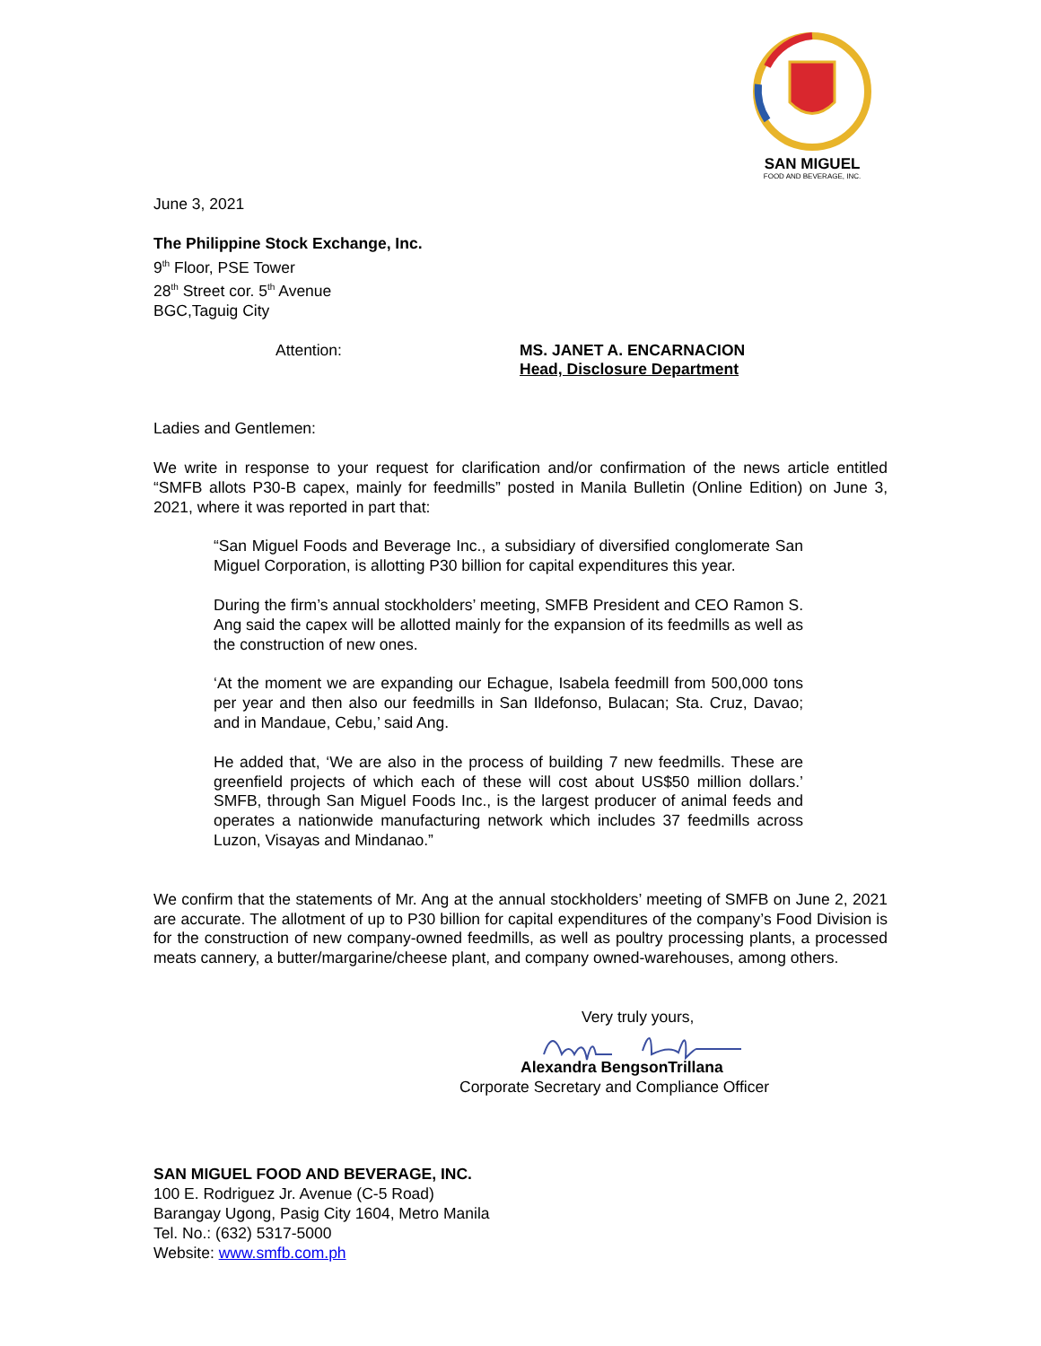SAN MIGUEL
FOOD AND BEVERAGE, INC.
June 3, 2021
The Philippine Stock Exchange, Inc.
9<sup>th</sup> Floor, PSE Tower
28<sup>th</sup> Street cor. 5<sup>th</sup> Avenue
BGC,Taguig City
Attention: MS. JANET A. ENCARNACION
Head, Disclosure Department
Ladies and Gentlemen:
We write in response to your request for clarification and/or confirmation of the news article entitled “SMFB allots P30-B capex, mainly for feedmills” posted in Manila Bulletin (Online Edition) on June 3, 2021, where it was reported in part that:
“San Miguel Foods and Beverage Inc., a subsidiary of diversified conglomerate San Miguel Corporation, is allotting P30 billion for capital expenditures this year.
During the firm’s annual stockholders’ meeting, SMFB President and CEO Ramon S. Ang said the capex will be allotted mainly for the expansion of its feedmills as well as the construction of new ones.
‘At the moment we are expanding our Echague, Isabela feedmill from 500,000 tons per year and then also our feedmills in San Ildefonso, Bulacan; Sta. Cruz, Davao; and in Mandaue, Cebu,’ said Ang.
He added that, ‘We are also in the process of building 7 new feedmills. These are greenfield projects of which each of these will cost about US$50 million dollars.’ SMFB, through San Miguel Foods Inc., is the largest producer of animal feeds and operates a nationwide manufacturing network which includes 37 feedmills across Luzon, Visayas and Mindanao.”
We confirm that the statements of Mr. Ang at the annual stockholders’ meeting of SMFB on June 2, 2021 are accurate. The allotment of up to P30 billion for capital expenditures of the company’s Food Division is for the construction of new company-owned feedmills, as well as poultry processing plants, a processed meats cannery, a butter/margarine/cheese plant, and company owned-warehouses, among others.
Very truly yours,
Alexandra BengsonTrillana
Corporate Secretary and Compliance Officer
SAN MIGUEL FOOD AND BEVERAGE, INC.
100 E. Rodriguez Jr. Avenue (C-5 Road)
Barangay Ugong, Pasig City 1604, Metro Manila
Tel. No.: (632) 5317-5000
Website: www.smfb.com.ph